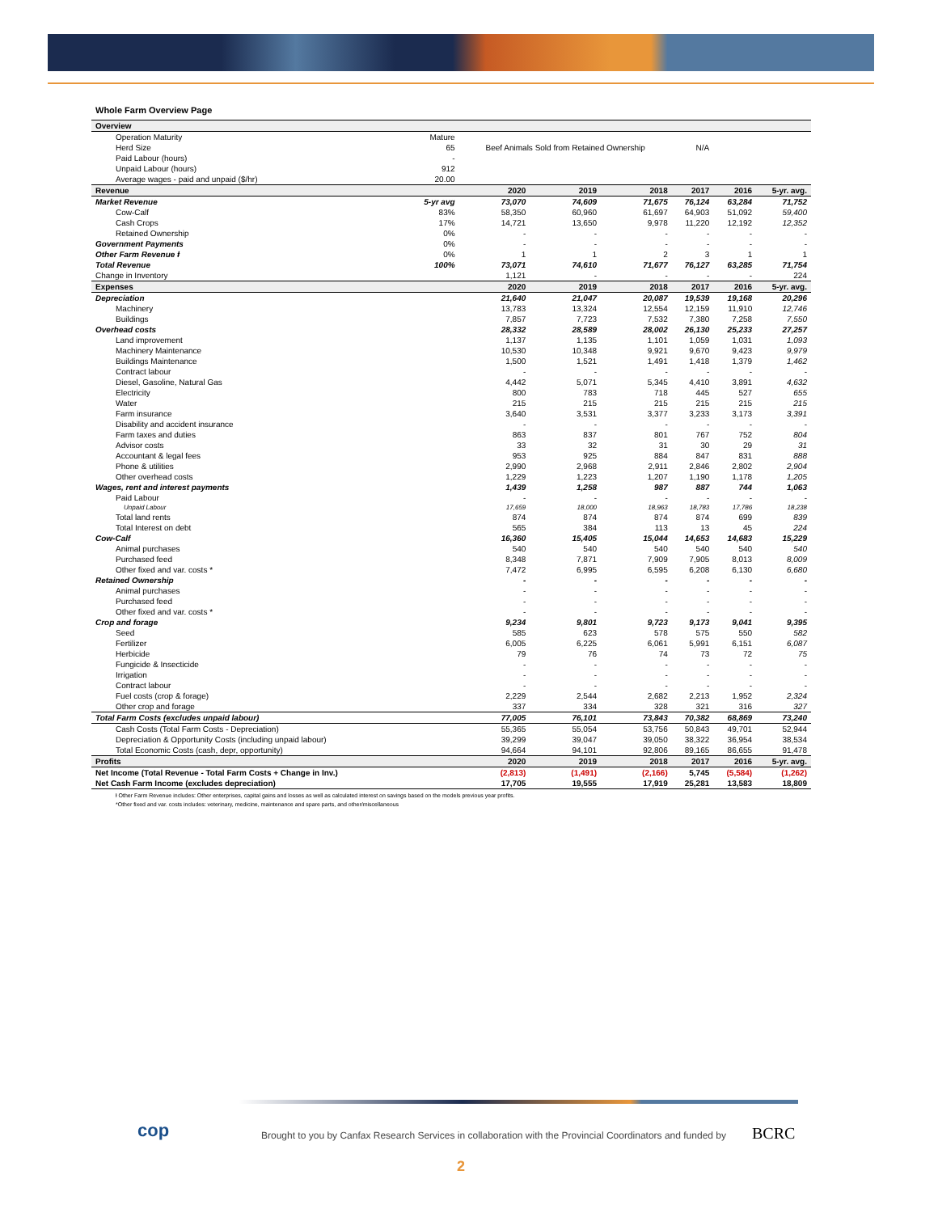Whole Farm Overview Page
| Overview | | | | | | | |
| Operation Maturity | Mature | | | | | | |
| Herd Size | 65 | Beef Animals Sold from Retained Ownership | | | N/A | | |
| Paid Labour (hours) | - | | | | | | |
| Unpaid Labour (hours) | 912 | | | | | | |
| Average wages - paid and unpaid ($/hr) | 20.00 | | | | | | |
| Revenue | | 2020 | 2019 | 2018 | 2017 | 2016 | 5-yr. avg. |
| Market Revenue | 5-yr avg | 73,070 | 74,609 | 71,675 | 76,124 | 63,284 | 71,752 |
| Cow-Calf | 83% | 58,350 | 60,960 | 61,697 | 64,903 | 51,092 | 59,400 |
| Cash Crops | 17% | 14,721 | 13,650 | 9,978 | 11,220 | 12,192 | 12,352 |
| Retained Ownership | 0% | - | - | - | - | - | - |
| Government Payments | 0% | - | - | - | - | - | - |
| Other Farm Revenue ⱡ | 0% | 1 | 1 | 2 | 3 | 1 | 1 |
| Total Revenue | 100% | 73,071 | 74,610 | 71,677 | 76,127 | 63,285 | 71,754 |
| Change in Inventory | | 1,121 | - | - | - | - | 224 |
| Expenses | | 2020 | 2019 | 2018 | 2017 | 2016 | 5-yr. avg. |
| Depreciation | | 21,640 | 21,047 | 20,087 | 19,539 | 19,168 | 20,296 |
| Machinery | | 13,783 | 13,324 | 12,554 | 12,159 | 11,910 | 12,746 |
| Buildings | | 7,857 | 7,723 | 7,532 | 7,380 | 7,258 | 7,550 |
| Overhead costs | | 28,332 | 28,589 | 28,002 | 26,130 | 25,233 | 27,257 |
| Land improvement | | 1,137 | 1,135 | 1,101 | 1,059 | 1,031 | 1,093 |
| Machinery Maintenance | | 10,530 | 10,348 | 9,921 | 9,670 | 9,423 | 9,979 |
| Buildings Maintenance | | 1,500 | 1,521 | 1,491 | 1,418 | 1,379 | 1,462 |
| Contract labour | | - | - | - | - | - | - |
| Diesel, Gasoline, Natural Gas | | 4,442 | 5,071 | 5,345 | 4,410 | 3,891 | 4,632 |
| Electricity | | 800 | 783 | 718 | 445 | 527 | 655 |
| Water | | 215 | 215 | 215 | 215 | 215 | 215 |
| Farm insurance | | 3,640 | 3,531 | 3,377 | 3,233 | 3,173 | 3,391 |
| Disability and accident insurance | | - | - | - | - | - | - |
| Farm taxes and duties | | 863 | 837 | 801 | 767 | 752 | 804 |
| Advisor costs | | 33 | 32 | 31 | 30 | 29 | 31 |
| Accountant & legal fees | | 953 | 925 | 884 | 847 | 831 | 888 |
| Phone & utilities | | 2,990 | 2,968 | 2,911 | 2,846 | 2,802 | 2,904 |
| Other overhead costs | | 1,229 | 1,223 | 1,207 | 1,190 | 1,178 | 1,205 |
| Wages, rent and interest payments | | 1,439 | 1,258 | 987 | 887 | 744 | 1,063 |
| Paid Labour | | - | - | - | - | - | - |
| Unpaid Labour | | 17,659 | 18,000 | 18,963 | 18,783 | 17,786 | 18,238 |
| Total land rents | | 874 | 874 | 874 | 874 | 699 | 839 |
| Total Interest on debt | | 565 | 384 | 113 | 13 | 45 | 224 |
| Cow-Calf | | 16,360 | 15,405 | 15,044 | 14,653 | 14,683 | 15,229 |
| Animal purchases | | 540 | 540 | 540 | 540 | 540 | 540 |
| Purchased feed | | 8,348 | 7,871 | 7,909 | 7,905 | 8,013 | 8,009 |
| Other fixed and var. costs * | | 7,472 | 6,995 | 6,595 | 6,208 | 6,130 | 6,680 |
| Retained Ownership | | - | - | - | - | - | - |
| Animal purchases | | - | - | - | - | - | - |
| Purchased feed | | - | - | - | - | - | - |
| Other fixed and var. costs * | | - | - | - | - | - | - |
| Crop and forage | | 9,234 | 9,801 | 9,723 | 9,173 | 9,041 | 9,395 |
| Seed | | 585 | 623 | 578 | 575 | 550 | 582 |
| Fertilizer | | 6,005 | 6,225 | 6,061 | 5,991 | 6,151 | 6,087 |
| Herbicide | | 79 | 76 | 74 | 73 | 72 | 75 |
| Fungicide & Insecticide | | - | - | - | - | - | - |
| Irrigation | | - | - | - | - | - | - |
| Contract labour | | - | - | - | - | - | - |
| Fuel costs (crop & forage) | | 2,229 | 2,544 | 2,682 | 2,213 | 1,952 | 2,324 |
| Other crop and forage | | 337 | 334 | 328 | 321 | 316 | 327 |
| Total Farm Costs (excludes unpaid labour) | | 77,005 | 76,101 | 73,843 | 70,382 | 68,869 | 73,240 |
| Cash Costs (Total Farm Costs - Depreciation) | | 55,365 | 55,054 | 53,756 | 50,843 | 49,701 | 52,944 |
| Depreciation & Opportunity Costs (including unpaid labour) | | 39,299 | 39,047 | 39,050 | 38,322 | 36,954 | 38,534 |
| Total Economic Costs (cash, depr, opportunity) | | 94,664 | 94,101 | 92,806 | 89,165 | 86,655 | 91,478 |
| Profits | | 2020 | 2019 | 2018 | 2017 | 2016 | 5-yr. avg. |
| Net Income (Total Revenue - Total Farm Costs + Change in Inv.) | | (2,813) | (1,491) | (2,166) | 5,745 | (5,584) | (1,262) |
| Net Cash Farm Income (excludes depreciation) | | 17,705 | 19,555 | 17,919 | 25,281 | 13,583 | 18,809 |
ⱡ Other Farm Revenue includes: Other enterprises, capital gains and losses as well as calculated interest on savings based on the models previous year profits.
*Other fixed and var. costs includes: veterinary, medicine, maintenance and spare parts, and other/miscellaneous
cop
Brought to you by Canfax Research Services in collaboration with the Provincial Coordinators and funded by
BCRC
2